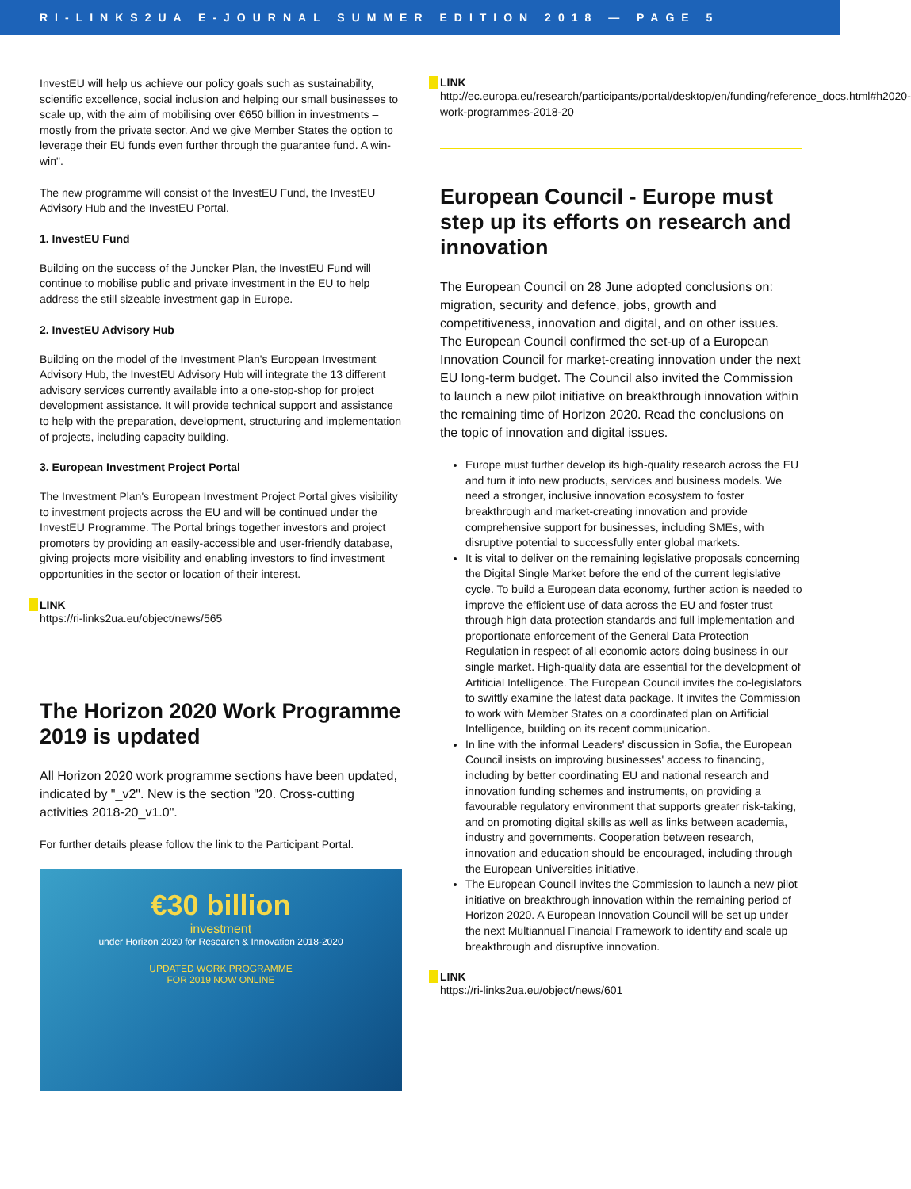RI-LINKS2UA E-JOURNAL SUMMER EDITION 2018 — PAGE 5
InvestEU will help us achieve our policy goals such as sustainability, scientific excellence, social inclusion and helping our small businesses to scale up, with the aim of mobilising over €650 billion in investments – mostly from the private sector. And we give Member States the option to leverage their EU funds even further through the guarantee fund. A win-win".
The new programme will consist of the InvestEU Fund, the InvestEU Advisory Hub and the InvestEU Portal.
1. InvestEU Fund
Building on the success of the Juncker Plan, the InvestEU Fund will continue to mobilise public and private investment in the EU to help address the still sizeable investment gap in Europe.
2. InvestEU Advisory Hub
Building on the model of the Investment Plan's European Investment Advisory Hub, the InvestEU Advisory Hub will integrate the 13 different advisory services currently available into a one-stop-shop for project development assistance. It will provide technical support and assistance to help with the preparation, development, structuring and implementation of projects, including capacity building.
3. European Investment Project Portal
The Investment Plan's European Investment Project Portal gives visibility to investment projects across the EU and will be continued under the InvestEU Programme. The Portal brings together investors and project promoters by providing an easily-accessible and user-friendly database, giving projects more visibility and enabling investors to find investment opportunities in the sector or location of their interest.
LINK
https://ri-links2ua.eu/object/news/565
The Horizon 2020 Work Programme 2019 is updated
All Horizon 2020 work programme sections have been updated, indicated by "_v2". New is the section "20. Cross-cutting activities 2018-20_v1.0".
For further details please follow the link to the Participant Portal.
€30 billion
investment
under Horizon 2020 for Research & Innovation 2018-2020
UPDATED WORK PROGRAMME
FOR 2019 NOW ONLINE
LINK
http://ec.europa.eu/research/participants/portal/desktop/en/funding/reference_docs.html#h2020-work-programmes-2018-20
European Council - Europe must step up its efforts on research and innovation
The European Council on 28 June adopted conclusions on: migration, security and defence, jobs, growth and competitiveness, innovation and digital, and on other issues. The European Council confirmed the set-up of a European Innovation Council for market-creating innovation under the next EU long-term budget. The Council also invited the Commission to launch a new pilot initiative on breakthrough innovation within the remaining time of Horizon 2020. Read the conclusions on the topic of innovation and digital issues.
Europe must further develop its high-quality research across the EU and turn it into new products, services and business models. We need a stronger, inclusive innovation ecosystem to foster breakthrough and market-creating innovation and provide comprehensive support for businesses, including SMEs, with disruptive potential to successfully enter global markets.
It is vital to deliver on the remaining legislative proposals concerning the Digital Single Market before the end of the current legislative cycle. To build a European data economy, further action is needed to improve the efficient use of data across the EU and foster trust through high data protection standards and full implementation and proportionate enforcement of the General Data Protection Regulation in respect of all economic actors doing business in our single market. High-quality data are essential for the development of Artificial Intelligence. The European Council invites the co-legislators to swiftly examine the latest data package. It invites the Commission to work with Member States on a coordinated plan on Artificial Intelligence, building on its recent communication.
In line with the informal Leaders' discussion in Sofia, the European Council insists on improving businesses' access to financing, including by better coordinating EU and national research and innovation funding schemes and instruments, on providing a favourable regulatory environment that supports greater risk-taking, and on promoting digital skills as well as links between academia, industry and governments. Cooperation between research, innovation and education should be encouraged, including through the European Universities initiative.
The European Council invites the Commission to launch a new pilot initiative on breakthrough innovation within the remaining period of Horizon 2020. A European Innovation Council will be set up under the next Multiannual Financial Framework to identify and scale up breakthrough and disruptive innovation.
LINK
https://ri-links2ua.eu/object/news/601